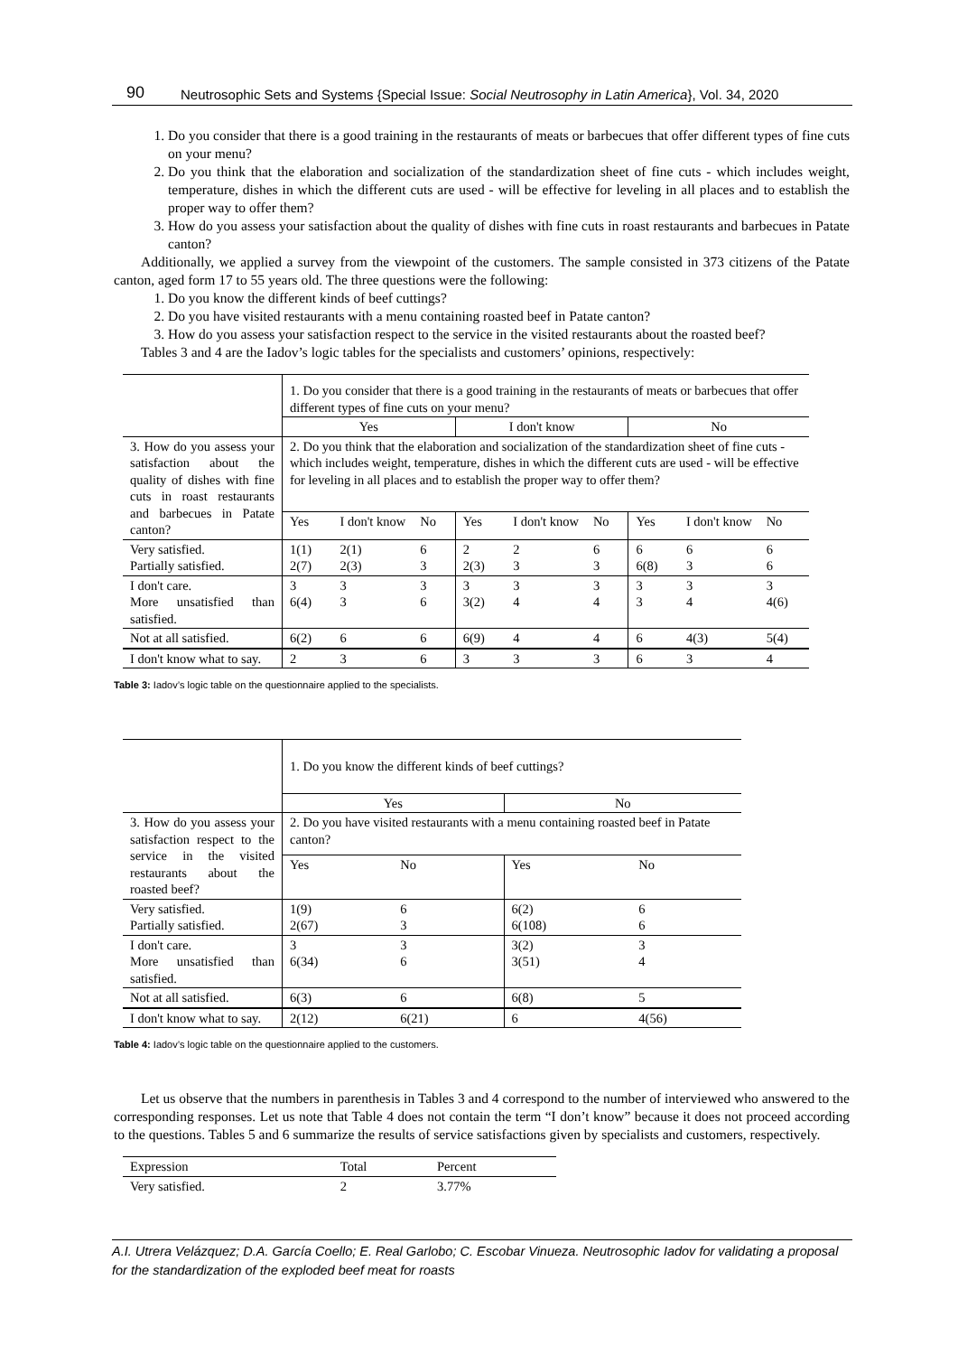90 Neutrosophic Sets and Systems {Special Issue: Social Neutrosophy in Latin America}, Vol. 34, 2020
1. Do you consider that there is a good training in the restaurants of meats or barbecues that offer different types of fine cuts on your menu?
2. Do you think that the elaboration and socialization of the standardization sheet of fine cuts - which includes weight, temperature, dishes in which the different cuts are used - will be effective for leveling in all places and to establish the proper way to offer them?
3. How do you assess your satisfaction about the quality of dishes with fine cuts in roast restaurants and barbecues in Patate canton?
Additionally, we applied a survey from the viewpoint of the customers. The sample consisted in 373 citizens of the Patate canton, aged form 17 to 55 years old. The three questions were the following:
1. Do you know the different kinds of beef cuttings?
2. Do you have visited restaurants with a menu containing roasted beef in Patate canton?
3. How do you assess your satisfaction respect to the service in the visited restaurants about the roasted beef?
Tables 3 and 4 are the Iadov’s logic tables for the specialists and customers’ opinions, respectively:
| | 1. Do you consider that there is a good training in the restaurants of meats or barbecues that offer different types of fine cuts on your menu? | | | | | | | | |
| | Yes | | | I don't know | | | No | | |
| 3. How do you assess your satisfaction about the quality of dishes with fine cuts in roast restaurants and barbecues in Patate canton? | 2. Do you think that the elaboration and socialization of the standardization sheet of fine cuts - which includes weight, temperature, dishes in which the different cuts are used - will be effective for leveling in all places and to establish the proper way to offer them? | | | | | | | | |
| | Yes | I don't know | No | Yes | I don't know | No | Yes | I don't know | No |
| Very satisfied. Partially satisfied. | 1(1) 2(7) | 2(1) 2(3) | 6 3 | 2 2(3) | 2 3 | 6 3 | 6 6(8) | 6 3 | 6 6 |
| I don't care. More unsatisfied than satisfied. | 3 6(4) | 3 3 | 3 6 | 3 3(2) | 3 4 | 3 4 | 3 3 | 3 4 | 3 4(6) |
| Not at all satisfied. | 6(2) | 6 | 6 | 6(9) | 4 | 4 | 6 | 4(3) | 5(4) |
| I don't know what to say. | 2 | 3 | 6 | 3 | 3 | 3 | 6 | 3 | 4 |
Table 3: Iadov’s logic table on the questionnaire applied to the specialists.
| | 1. Do you know the different kinds of beef cuttings? | | | |
| | Yes | | No | |
| 3. How do you assess your satisfaction respect to the service in the visited restaurants about the roasted beef? | 2. Do you have visited restaurants with a menu containing roasted beef in Patate canton? | | | |
| | Yes | No | Yes | No |
| Very satisfied. Partially satisfied. | 1(9) 2(67) | 6 3 | 6(2) 6(108) | 6 6 |
| I don't care. More unsatisfied than satisfied. | 3 6(34) | 3 6 | 3(2) 3(51) | 3 4 |
| Not at all satisfied. | 6(3) | 6 | 6(8) | 5 |
| I don't know what to say. | 2(12) | 6(21) | 6 | 4(56) |
Table 4: Iadov’s logic table on the questionnaire applied to the customers.
Let us observe that the numbers in parenthesis in Tables 3 and 4 correspond to the number of interviewed who answered to the corresponding responses. Let us note that Table 4 does not contain the term “I don’t know” because it does not proceed according to the questions. Tables 5 and 6 summarize the results of service satisfactions given by specialists and customers, respectively.
| Expression | Total | Percent |
| Very satisfied. | 2 | 3.77% |
A.I. Utrera Velázquez; D.A. García Coello; E. Real Garlobo; C. Escobar Vinueza. Neutrosophic Iadov for validating a proposal for the standardization of the exploded beef meat for roasts